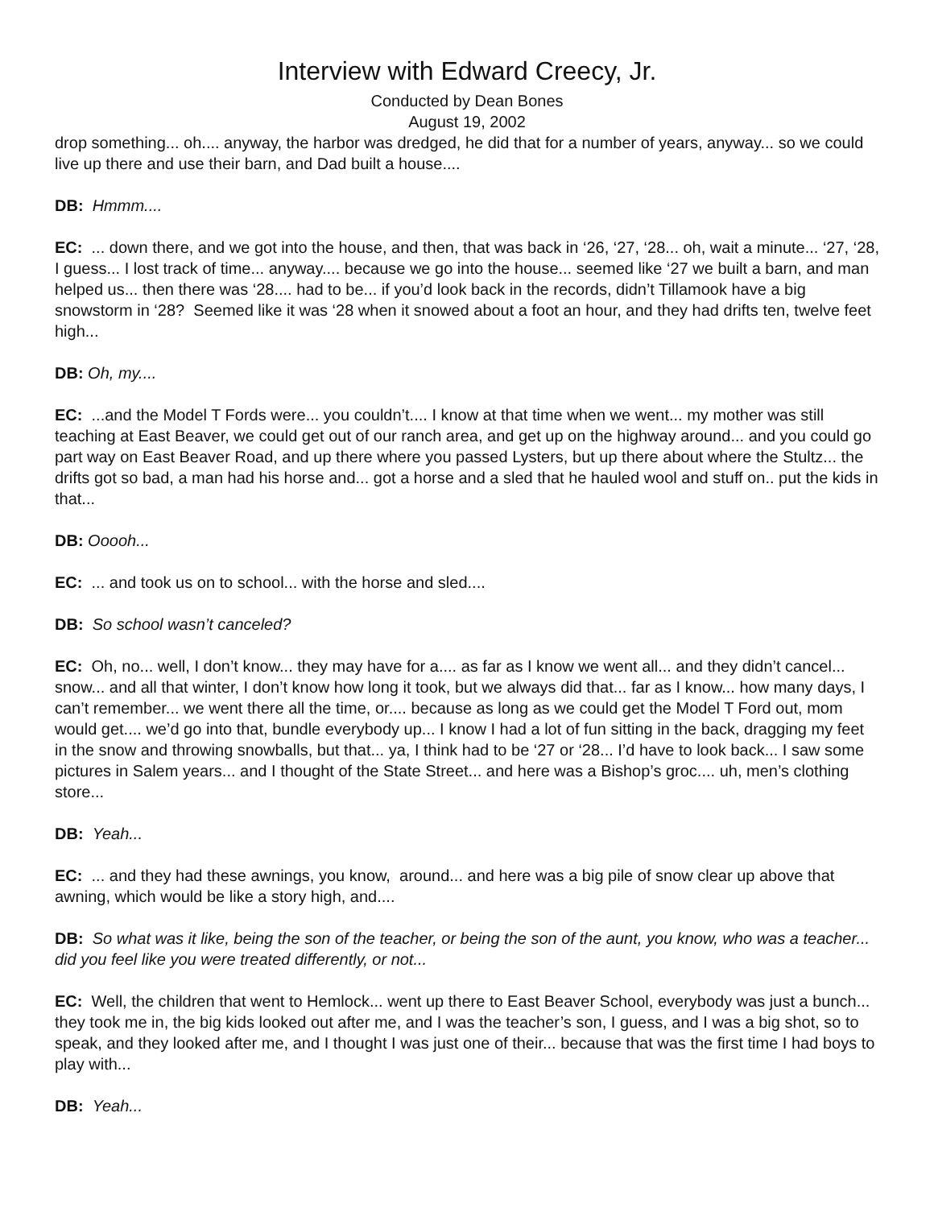Interview with Edward Creecy, Jr.
Conducted by Dean Bones
August 19, 2002
drop something... oh.... anyway, the harbor was dredged, he did that for a number of years, anyway... so we could live up there and use their barn, and Dad built a house....
DB: Hmmm....
EC: ... down there, and we got into the house, and then, that was back in ‘26, ‘27, ‘28... oh, wait a minute... ‘27, ‘28, I guess... I lost track of time... anyway.... because we go into the house... seemed like ‘27 we built a barn, and man helped us... then there was ‘28.... had to be... if you’d look back in the records, didn’t Tillamook have a big snowstorm in ‘28? Seemed like it was ‘28 when it snowed about a foot an hour, and they had drifts ten, twelve feet high...
DB: Oh, my....
EC: ...and the Model T Fords were... you couldn’t.... I know at that time when we went... my mother was still teaching at East Beaver, we could get out of our ranch area, and get up on the highway around... and you could go part way on East Beaver Road, and up there where you passed Lysters, but up there about where the Stultz... the drifts got so bad, a man had his horse and... got a horse and a sled that he hauled wool and stuff on.. put the kids in that...
DB: Ooooh...
EC: ... and took us on to school... with the horse and sled....
DB: So school wasn’t canceled?
EC: Oh, no... well, I don’t know... they may have for a.... as far as I know we went all... and they didn’t cancel... snow... and all that winter, I don’t know how long it took, but we always did that... far as I know... how many days, I can’t remember... we went there all the time, or.... because as long as we could get the Model T Ford out, mom would get.... we’d go into that, bundle everybody up... I know I had a lot of fun sitting in the back, dragging my feet in the snow and throwing snowballs, but that... ya, I think had to be ‘27 or ‘28... I’d have to look back... I saw some pictures in Salem years... and I thought of the State Street... and here was a Bishop’s groc.... uh, men’s clothing store...
DB: Yeah...
EC: ... and they had these awnings, you know, around... and here was a big pile of snow clear up above that awning, which would be like a story high, and....
DB: So what was it like, being the son of the teacher, or being the son of the aunt, you know, who was a teacher... did you feel like you were treated differently, or not...
EC: Well, the children that went to Hemlock... went up there to East Beaver School, everybody was just a bunch... they took me in, the big kids looked out after me, and I was the teacher’s son, I guess, and I was a big shot, so to speak, and they looked after me, and I thought I was just one of their... because that was the first time I had boys to play with...
DB: Yeah...